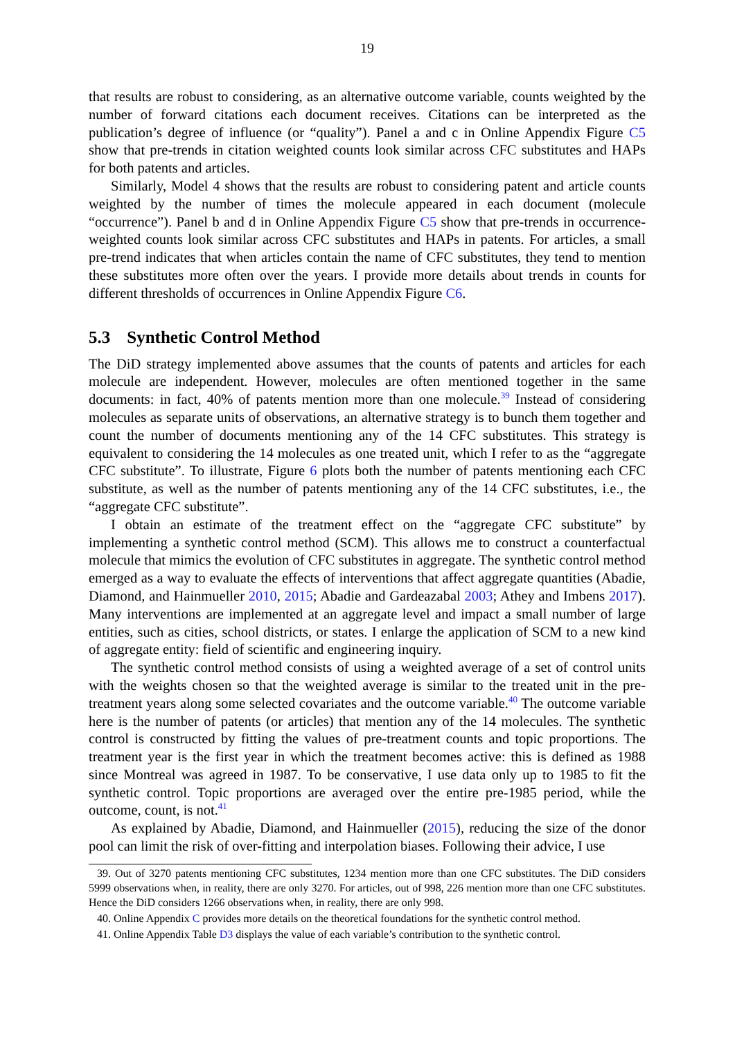19
that results are robust to considering, as an alternative outcome variable, counts weighted by the number of forward citations each document receives. Citations can be interpreted as the publication’s degree of influence (or “quality”). Panel a and c in Online Appendix Figure C5 show that pre-trends in citation weighted counts look similar across CFC substitutes and HAPs for both patents and articles.
Similarly, Model 4 shows that the results are robust to considering patent and article counts weighted by the number of times the molecule appeared in each document (molecule “occurrence”). Panel b and d in Online Appendix Figure C5 show that pre-trends in occurrence-weighted counts look similar across CFC substitutes and HAPs in patents. For articles, a small pre-trend indicates that when articles contain the name of CFC substitutes, they tend to mention these substitutes more often over the years. I provide more details about trends in counts for different thresholds of occurrences in Online Appendix Figure C6.
5.3 Synthetic Control Method
The DiD strategy implemented above assumes that the counts of patents and articles for each molecule are independent. However, molecules are often mentioned together in the same documents: in fact, 40% of patents mention more than one molecule.<sup>39</sup> Instead of considering molecules as separate units of observations, an alternative strategy is to bunch them together and count the number of documents mentioning any of the 14 CFC substitutes. This strategy is equivalent to considering the 14 molecules as one treated unit, which I refer to as the “aggregate CFC substitute”. To illustrate, Figure 6 plots both the number of patents mentioning each CFC substitute, as well as the number of patents mentioning any of the 14 CFC substitutes, i.e., the “aggregate CFC substitute”.
I obtain an estimate of the treatment effect on the “aggregate CFC substitute” by implementing a synthetic control method (SCM). This allows me to construct a counterfactual molecule that mimics the evolution of CFC substitutes in aggregate. The synthetic control method emerged as a way to evaluate the effects of interventions that affect aggregate quantities (Abadie, Diamond, and Hainmueller 2010, 2015; Abadie and Gardeazabal 2003; Athey and Imbens 2017). Many interventions are implemented at an aggregate level and impact a small number of large entities, such as cities, school districts, or states. I enlarge the application of SCM to a new kind of aggregate entity: field of scientific and engineering inquiry.
The synthetic control method consists of using a weighted average of a set of control units with the weights chosen so that the weighted average is similar to the treated unit in the pre-treatment years along some selected covariates and the outcome variable.<sup>40</sup> The outcome variable here is the number of patents (or articles) that mention any of the 14 molecules. The synthetic control is constructed by fitting the values of pre-treatment counts and topic proportions. The treatment year is the first year in which the treatment becomes active: this is defined as 1988 since Montreal was agreed in 1987. To be conservative, I use data only up to 1985 to fit the synthetic control. Topic proportions are averaged over the entire pre-1985 period, while the outcome, count, is not.<sup>41</sup>
As explained by Abadie, Diamond, and Hainmueller (2015), reducing the size of the donor pool can limit the risk of over-fitting and interpolation biases. Following their advice, I use
39. Out of 3270 patents mentioning CFC substitutes, 1234 mention more than one CFC substitutes. The DiD considers 5999 observations when, in reality, there are only 3270. For articles, out of 998, 226 mention more than one CFC substitutes. Hence the DiD considers 1266 observations when, in reality, there are only 998.
40. Online Appendix C provides more details on the theoretical foundations for the synthetic control method.
41. Online Appendix Table D3 displays the value of each variable’s contribution to the synthetic control.